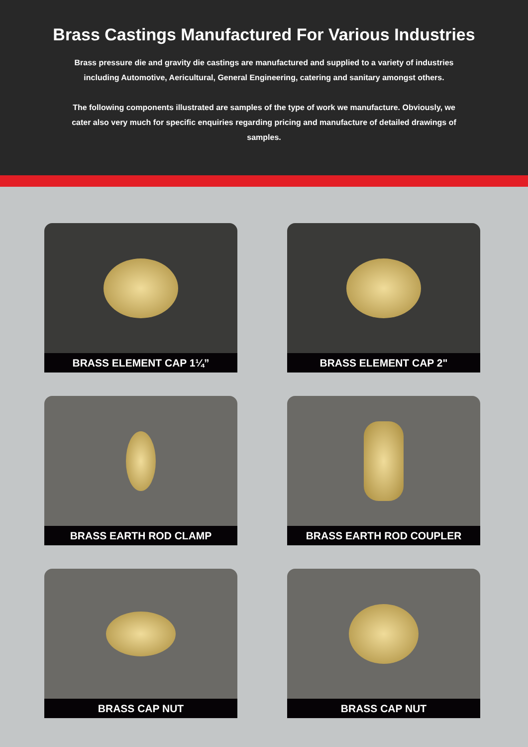Brass Castings Manufactured For Various Industries
Brass pressure die and gravity die castings are manufactured and supplied to a variety of industries including Automotive, Aericultural, General Engineering, catering and sanitary amongst others.
The following components illustrated are samples of the type of work we manufacture. Obviously, we cater also very much for specific enquiries regarding pricing and manufacture of detailed drawings of samples.
BRASS ELEMENT CAP 1¼”
BRASS ELEMENT CAP 2"
BRASS EARTH ROD CLAMP
BRASS EARTH ROD COUPLER
BRASS CAP NUT
BRASS CAP NUT